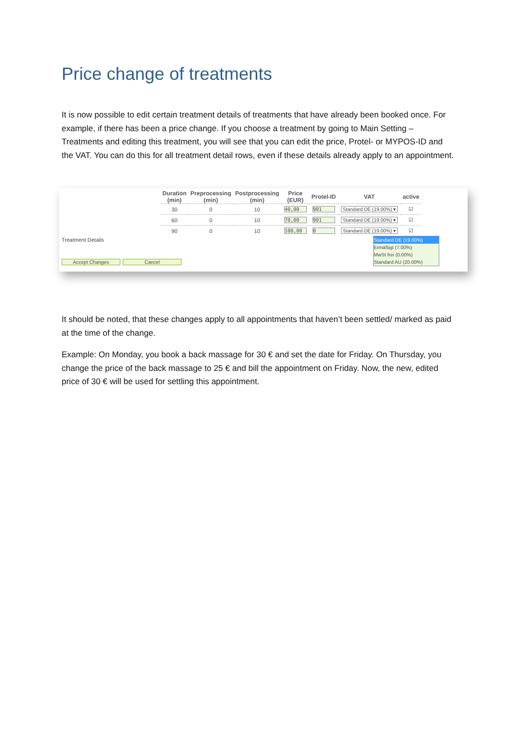Price change of treatments
It is now possible to edit certain treatment details of treatments that have already been booked once. For example, if there has been a price change. If you choose a treatment by going to Main Setting – Treatments and editing this treatment, you will see that you can edit the price, Protel- or MYPOS-ID and the VAT. You can do this for all treatment detail rows, even if these details already apply to an appointment.
| Duration (min) | Preprocessing (min) | Postprocessing (min) | Price (EUR) | Protel-ID | VAT | active |
| --- | --- | --- | --- | --- | --- | --- |
| 30 | 0 | 10 | 40,00 | 901 | Standard DE (19.00%) ▾ | ☑ |
| 60 | 0 | 10 | 70,00 | 901 | Standard DE (19.00%) ▾ | ☑ |
| 90 | 0 | 10 | 100,00 | 0 | Standard DE (19.00%) ▾ | ☑ |
Treatment Details
Standard DE (19.00%)
Ermäßigt (7.00%)
MwSt frei (0.00%)
Standard AU (20.00%)
Accept Changes Cancel
It should be noted, that these changes apply to all appointments that haven’t been settled/ marked as paid at the time of the change.
Example: On Monday, you book a back massage for 30 € and set the date for Friday. On Thursday, you change the price of the back massage to 25 € and bill the appointment on Friday. Now, the new, edited price of 30 € will be used for settling this appointment.